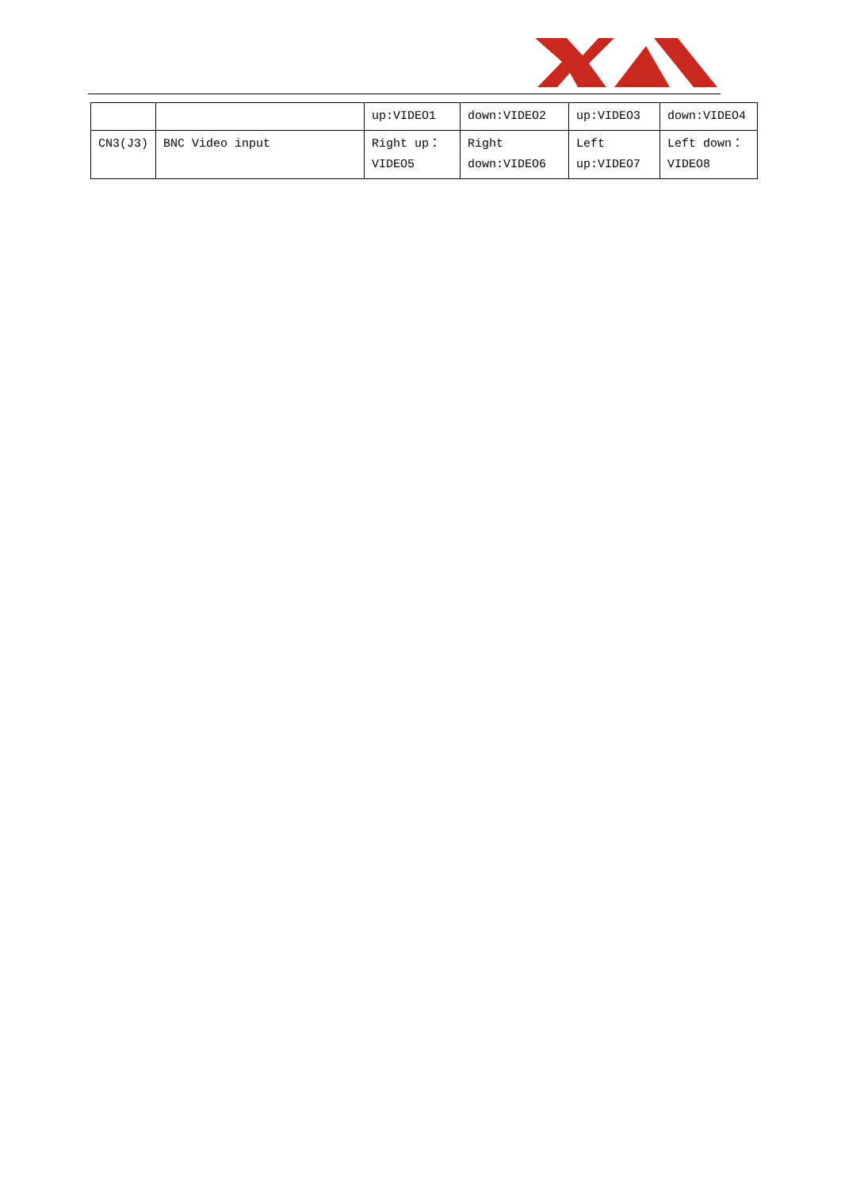| | | up:VIDEO1 | down:VIDEO2 | up:VIDEO3 | down:VIDEO4 |
| CN3(J3) | BNC Video input | Right up：VIDEO5 | Right down:VIDEO6 | Left up:VIDEO7 | Left down：VIDEO8 |